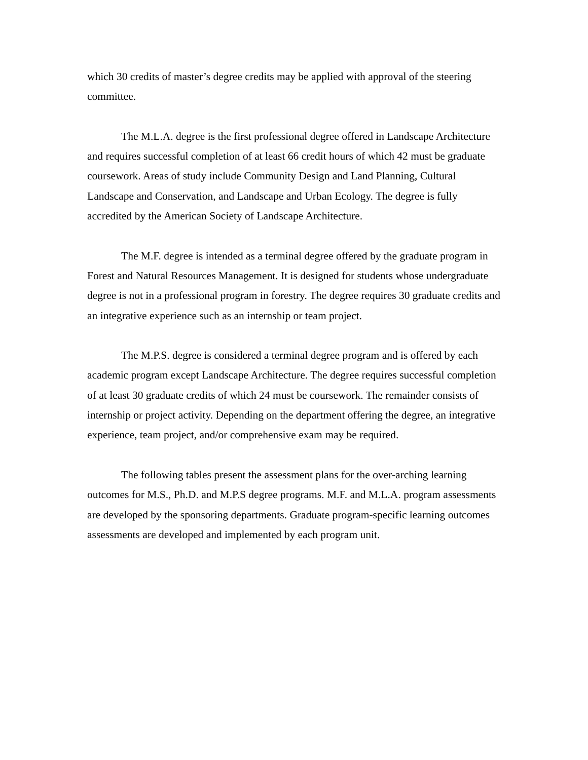which 30 credits of master’s degree credits may be applied with approval of the steering committee.
The M.L.A. degree is the first professional degree offered in Landscape Architecture and requires successful completion of at least 66 credit hours of which 42 must be graduate coursework. Areas of study include Community Design and Land Planning, Cultural Landscape and Conservation, and Landscape and Urban Ecology. The degree is fully accredited by the American Society of Landscape Architecture.
The M.F. degree is intended as a terminal degree offered by the graduate program in Forest and Natural Resources Management. It is designed for students whose undergraduate degree is not in a professional program in forestry. The degree requires 30 graduate credits and an integrative experience such as an internship or team project.
The M.P.S. degree is considered a terminal degree program and is offered by each academic program except Landscape Architecture. The degree requires successful completion of at least 30 graduate credits of which 24 must be coursework. The remainder consists of internship or project activity. Depending on the department offering the degree, an integrative experience, team project, and/or comprehensive exam may be required.
The following tables present the assessment plans for the over-arching learning outcomes for M.S., Ph.D. and M.P.S degree programs. M.F. and M.L.A. program assessments are developed by the sponsoring departments. Graduate program-specific learning outcomes assessments are developed and implemented by each program unit.